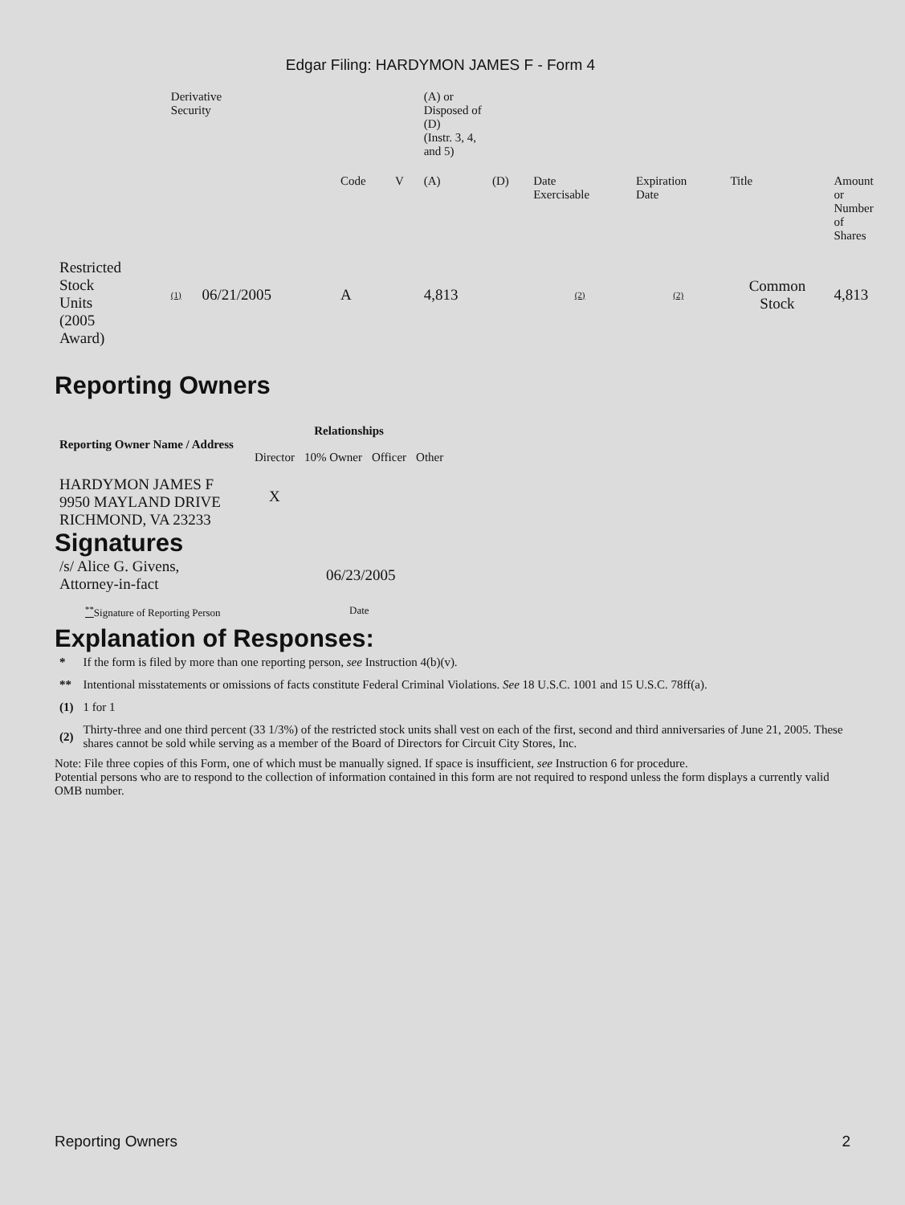Edgar Filing: HARDYMON JAMES F - Form 4
| | Derivative Security | | | | | (A) or Disposed of (D) (Instr. 3, 4, and 5) | | | | | |
| | | | | Code | V | (A) | (D) | Date Exercisable | Expiration Date | Title | Amount or Number of Shares |
| Restricted Stock Units (2005 Award) | (1) | 06/21/2005 | | A | | 4,813 | | (2) | (2) | Common Stock | 4,813 |
Reporting Owners
| Reporting Owner Name / Address | Relationships | | | |
| --- | --- | --- | --- | --- |
| | Director | 10% Owner | Officer | Other |
| HARDYMON JAMES F 9950 MAYLAND DRIVE RICHMOND, VA 23233 | X | | | |
Signatures
| /s/ Alice G. Givens, Attorney-in-fact | 06/23/2005 |
| <sup>**</sup> Signature of Reporting Person | Date |
Explanation of Responses:
| * | If the form is filed by more than one reporting person, see Instruction 4(b)(v). |
| ** | Intentional misstatements or omissions of facts constitute Federal Criminal Violations. See 18 U.S.C. 1001 and 15 U.S.C. 78ff(a). |
| (1) | 1 for 1 |
| (2) | Thirty-three and one third percent (33 1/3%) of the restricted stock units shall vest on each of the first, second and third anniversaries of June 21, 2005. These shares cannot be sold while serving as a member of the Board of Directors for Circuit City Stores, Inc. |
Note: File three copies of this Form, one of which must be manually signed. If space is insufficient, see Instruction 6 for procedure.
Potential persons who are to respond to the collection of information contained in this form are not required to respond unless the form displays a currently valid OMB number.
Reporting Owners 2